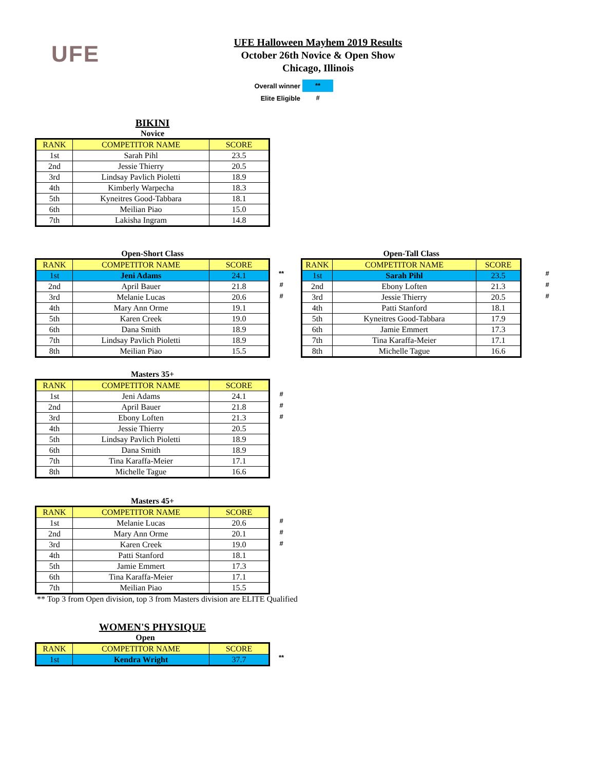UFE
UFE Halloween Mayhem 2019 Results
October 26th Novice & Open Show
Chicago, Illinois
Overall winner **
Elite Eligible #
BIKINI
Novice
| RANK | COMPETITOR NAME | SCORE |
| --- | --- | --- |
| 1st | Sarah Pihl | 23.5 |
| 2nd | Jessie Thierry | 20.5 |
| 3rd | Lindsay Pavlich Pioletti | 18.9 |
| 4th | Kimberly Warpecha | 18.3 |
| 5th | Kyneitres Good-Tabbara | 18.1 |
| 6th | Meilian Piao | 15.0 |
| 7th | Lakisha Ingram | 14.8 |
Open-Short Class
| / RANK / COMPETITOR NAME / SCORE / / --- / --- / --- / / 1st / Jeni Adams / 24.1 / / 2nd / April Bauer / 21.8 / / 3rd / Melanie Lucas / 20.6 / / 4th / Mary Ann Orme / 19.1 / / 5th / Karen Creek / 19.0 / / 6th / Dana Smith / 18.9 / / 7th / Lindsay Pavlich Pioletti / 18.9 / / 8th / Meilian Piao / 15.5 / | ** # # |
Open-Tall Class
| / RANK / COMPETITOR NAME / SCORE / / --- / --- / --- / / 1st / Sarah Pihl / 23.5 / / 2nd / Ebony Loften / 21.3 / / 3rd / Jessie Thierry / 20.5 / / 4th / Patti Stanford / 18.1 / / 5th / Kyneitres Good-Tabbara / 17.9 / / 6th / Jamie Emmert / 17.3 / / 7th / Tina Karaffa-Meier / 17.1 / / 8th / Michelle Tague / 16.6 / | # # # |
Masters 35+
| / RANK / COMPETITOR NAME / SCORE / / --- / --- / --- / / 1st / Jeni Adams / 24.1 / / 2nd / April Bauer / 21.8 / / 3rd / Ebony Loften / 21.3 / / 4th / Jessie Thierry / 20.5 / / 5th / Lindsay Pavlich Pioletti / 18.9 / / 6th / Dana Smith / 18.9 / / 7th / Tina Karaffa-Meier / 17.1 / / 8th / Michelle Tague / 16.6 / | # # # |
Masters 45+
| / RANK / COMPETITOR NAME / SCORE / / --- / --- / --- / / 1st / Melanie Lucas / 20.6 / / 2nd / Mary Ann Orme / 20.1 / / 3rd / Karen Creek / 19.0 / / 4th / Patti Stanford / 18.1 / / 5th / Jamie Emmert / 17.3 / / 6th / Tina Karaffa-Meier / 17.1 / / 7th / Meilian Piao / 15.5 / | # # # |
** Top 3 from Open division, top 3 from Masters division are ELITE Qualified
WOMEN'S PHYSIQUE
Open
| / RANK / COMPETITOR NAME / SCORE / / --- / --- / --- / / 1st / Kendra Wright / 37.7 / | ** |